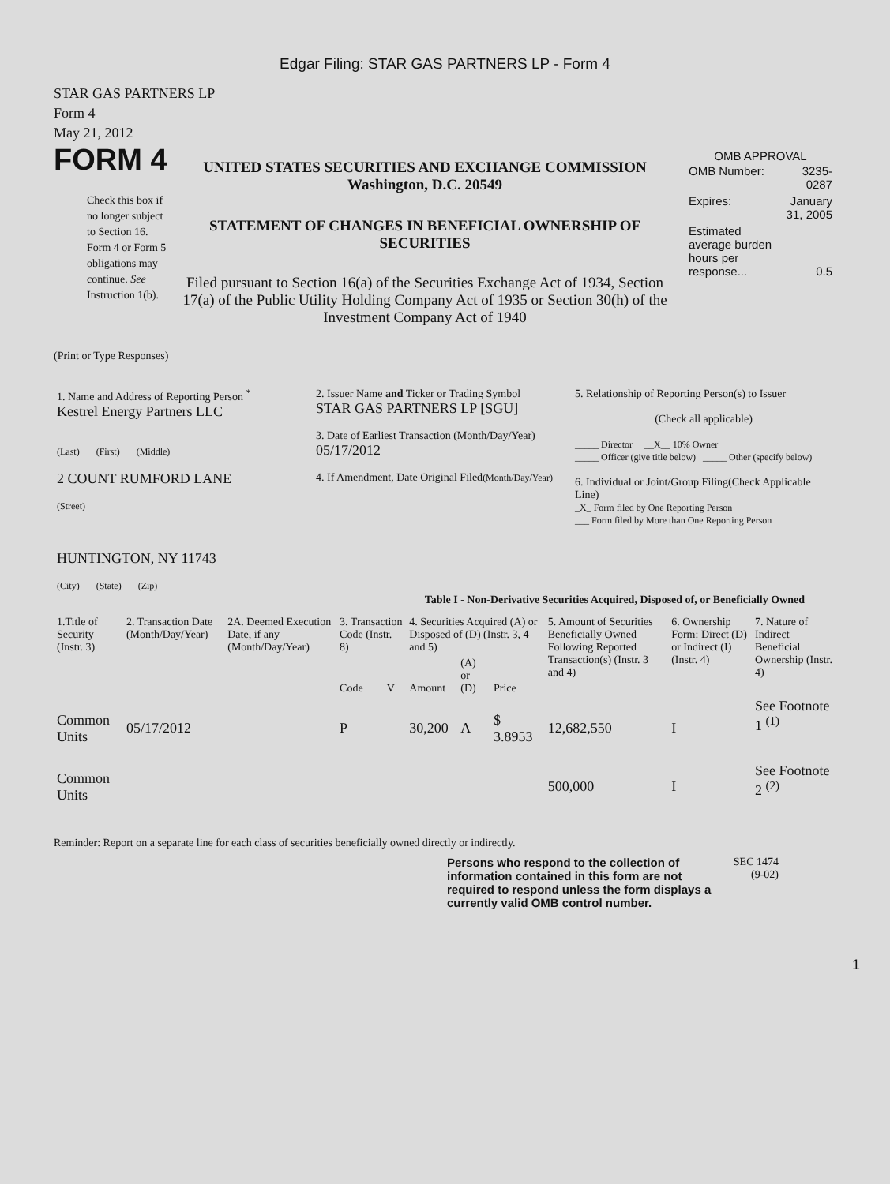Edgar Filing: STAR GAS PARTNERS LP - Form 4
STAR GAS PARTNERS LP
Form 4
May 21, 2012
FORM 4
Check this box if no longer subject to Section 16. Form 4 or Form 5 obligations may continue. See Instruction 1(b).
UNITED STATES SECURITIES AND EXCHANGE COMMISSION
Washington, D.C. 20549
STATEMENT OF CHANGES IN BENEFICIAL OWNERSHIP OF SECURITIES
Filed pursuant to Section 16(a) of the Securities Exchange Act of 1934, Section 17(a) of the Public Utility Holding Company Act of 1935 or Section 30(h) of the Investment Company Act of 1940
OMB APPROVAL
| OMB Number: | 3235-0287 |
| Expires: | January 31, 2005 |
| Estimated average burden hours per response... | 0.5 |
(Print or Type Responses)
| 1. Name and Address of Reporting Person <sup>*</sup> Kestrel Energy Partners LLC (Last) (First) (Middle) 2 COUNT RUMFORD LANE (Street) HUNTINGTON, NY 11743 (City) (State) (Zip) | 2. Issuer Name and Ticker or Trading Symbol STAR GAS PARTNERS LP [SGU] 3. Date of Earliest Transaction (Month/Day/Year) 05/17/2012 4. If Amendment, Date Original Filed (Month/Day/Year) | 5. Relationship of Reporting Person(s) to Issuer (Check all applicable) _____ Director __X__ 10% Owner _____ Officer (give title below) _____ Other (specify below) 6. Individual or Joint/Group Filing(Check Applicable Line) _X_ Form filed by One Reporting Person ___ Form filed by More than One Reporting Person |
Table I - Non-Derivative Securities Acquired, Disposed of, or Beneficially Owned
| 1.Title of Security (Instr. 3) | 2. Transaction Date (Month/Day/Year) | 2A. Deemed Execution Date, if any (Month/Day/Year) | 3. Transaction Code (Instr. 8) | | 4. Securities Acquired (A) or Disposed of (D) (Instr. 3, 4 and 5) | | | 5. Amount of Securities Beneficially Owned Following Reported Transaction(s) (Instr. 3 and 4) | 6. Ownership Form: Direct (D) or Indirect (I) (Instr. 4) | 7. Nature of Indirect Beneficial Ownership (Instr. 4) |
| --- | --- | --- | --- | --- | --- | --- | --- | --- | --- | --- |
| | | | Code | V | Amount | (A) or (D) | Price | | | |
| Common Units | 05/17/2012 | | P | | 30,200 | A | $ 3.8953 | 12,682,550 | I | See Footnote 1 <sup>(1)</sup> |
| Common Units | | | | | | | | 500,000 | I | See Footnote 2 <sup>(2)</sup> |
Reminder: Report on a separate line for each class of securities beneficially owned directly or indirectly.
Persons who respond to the collection of information contained in this form are not required to respond unless the form displays a currently valid OMB control number.
SEC 1474
(9-02)
1